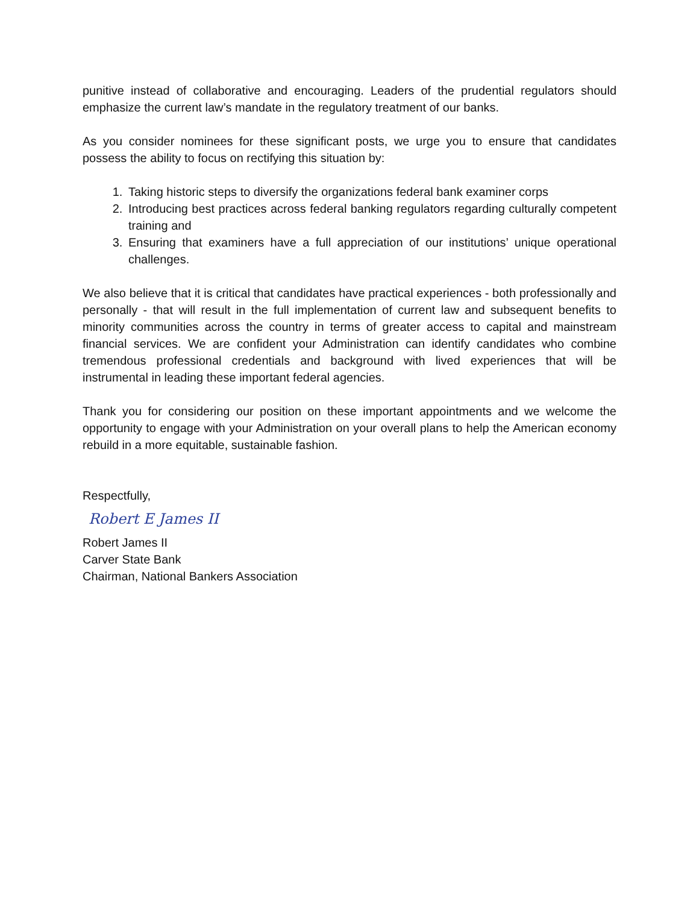punitive instead of collaborative and encouraging. Leaders of the prudential regulators should emphasize the current law’s mandate in the regulatory treatment of our banks.
As you consider nominees for these significant posts, we urge you to ensure that candidates possess the ability to focus on rectifying this situation by:
1. Taking historic steps to diversify the organizations federal bank examiner corps
2. Introducing best practices across federal banking regulators regarding culturally competent training and
3. Ensuring that examiners have a full appreciation of our institutions’ unique operational challenges.
We also believe that it is critical that candidates have practical experiences - both professionally and personally - that will result in the full implementation of current law and subsequent benefits to minority communities across the country in terms of greater access to capital and mainstream financial services. We are confident your Administration can identify candidates who combine tremendous professional credentials and background with lived experiences that will be instrumental in leading these important federal agencies.
Thank you for considering our position on these important appointments and we welcome the opportunity to engage with your Administration on your overall plans to help the American economy rebuild in a more equitable, sustainable fashion.
Respectfully,
Robert E James II
Robert James II
Carver State Bank
Chairman, National Bankers Association